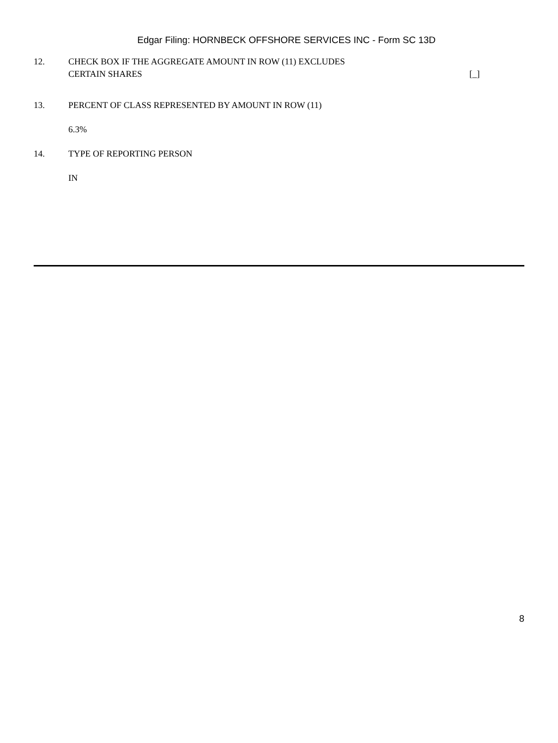Edgar Filing: HORNBECK OFFSHORE SERVICES INC - Form SC 13D
12. CHECK BOX IF THE AGGREGATE AMOUNT IN ROW (11) EXCLUDES
CERTAIN SHARES
[_]
13. PERCENT OF CLASS REPRESENTED BY AMOUNT IN ROW (11)
6.3%
14. TYPE OF REPORTING PERSON
IN
8